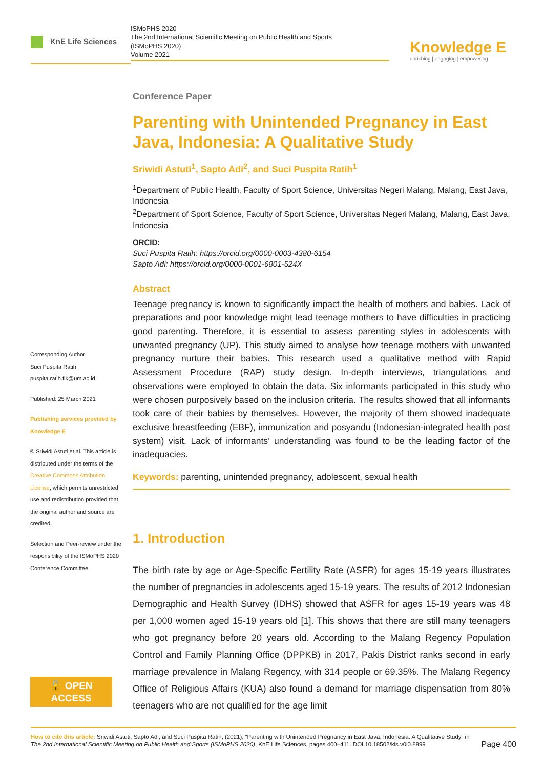KnE Life Sciences
ISMoPHS 2020
The 2nd International Scientific Meeting on Public Health and Sports
(ISMoPHS 2020)
Volume 2021
Knowledge E
enriching | engaging | empowering
Corresponding Author:
Suci Puspita Ratih
puspita.ratih.fik@um.ac.id
Published: 25 March 2021
Publishing services provided by Knowledge E
© Sriwidi Astuti et al. This article is distributed under the terms of the Creative Commons Attribution License, which permits unrestricted use and redistribution provided that the original author and source are credited.
Selection and Peer-review under the responsibility of the ISMoPHS 2020 Conference Committee.
🔓 OPEN ACCESS
Conference Paper
Parenting with Unintended Pregnancy in East Java, Indonesia: A Qualitative Study
Sriwidi Astuti<sup>1</sup>, Sapto Adi<sup>2</sup>, and Suci Puspita Ratih<sup>1</sup>
<sup>1</sup> Department of Public Health, Faculty of Sport Science, Universitas Negeri Malang, Malang, East Java, Indonesia
<sup>2</sup> Department of Sport Science, Faculty of Sport Science, Universitas Negeri Malang, Malang, East Java, Indonesia
ORCID:
Suci Puspita Ratih: https://orcid.org/0000-0003-4380-6154
Sapto Adi: https://orcid.org/0000-0001-6801-524X
Abstract
Teenage pregnancy is known to significantly impact the health of mothers and babies. Lack of preparations and poor knowledge might lead teenage mothers to have difficulties in practicing good parenting. Therefore, it is essential to assess parenting styles in adolescents with unwanted pregnancy (UP). This study aimed to analyse how teenage mothers with unwanted pregnancy nurture their babies. This research used a qualitative method with Rapid Assessment Procedure (RAP) study design. In-depth interviews, triangulations and observations were employed to obtain the data. Six informants participated in this study who were chosen purposively based on the inclusion criteria. The results showed that all informants took care of their babies by themselves. However, the majority of them showed inadequate exclusive breastfeeding (EBF), immunization and posyandu (Indonesian-integrated health post system) visit. Lack of informants’ understanding was found to be the leading factor of the inadequacies.
Keywords: parenting, unintended pregnancy, adolescent, sexual health
1. Introduction
The birth rate by age or Age-Specific Fertility Rate (ASFR) for ages 15-19 years illustrates the number of pregnancies in adolescents aged 15-19 years. The results of 2012 Indonesian Demographic and Health Survey (IDHS) showed that ASFR for ages 15-19 years was 48 per 1,000 women aged 15-19 years old [1]. This shows that there are still many teenagers who got pregnancy before 20 years old. According to the Malang Regency Population Control and Family Planning Office (DPPKB) in 2017, Pakis District ranks second in early marriage prevalence in Malang Regency, with 314 people or 69.35%. The Malang Regency Office of Religious Affairs (KUA) also found a demand for marriage dispensation from 80% teenagers who are not qualified for the age limit
Page 400 How to cite this article: Sriwidi Astuti, Sapto Adi, and Suci Puspita Ratih, (2021), “Parenting with Unintended Pregnancy in East Java, Indonesia: A Qualitative Study” in The 2nd International Scientific Meeting on Public Health and Sports (ISMoPHS 2020), KnE Life Sciences, pages 400–411. DOI 10.18502/kls.v0i0.8899